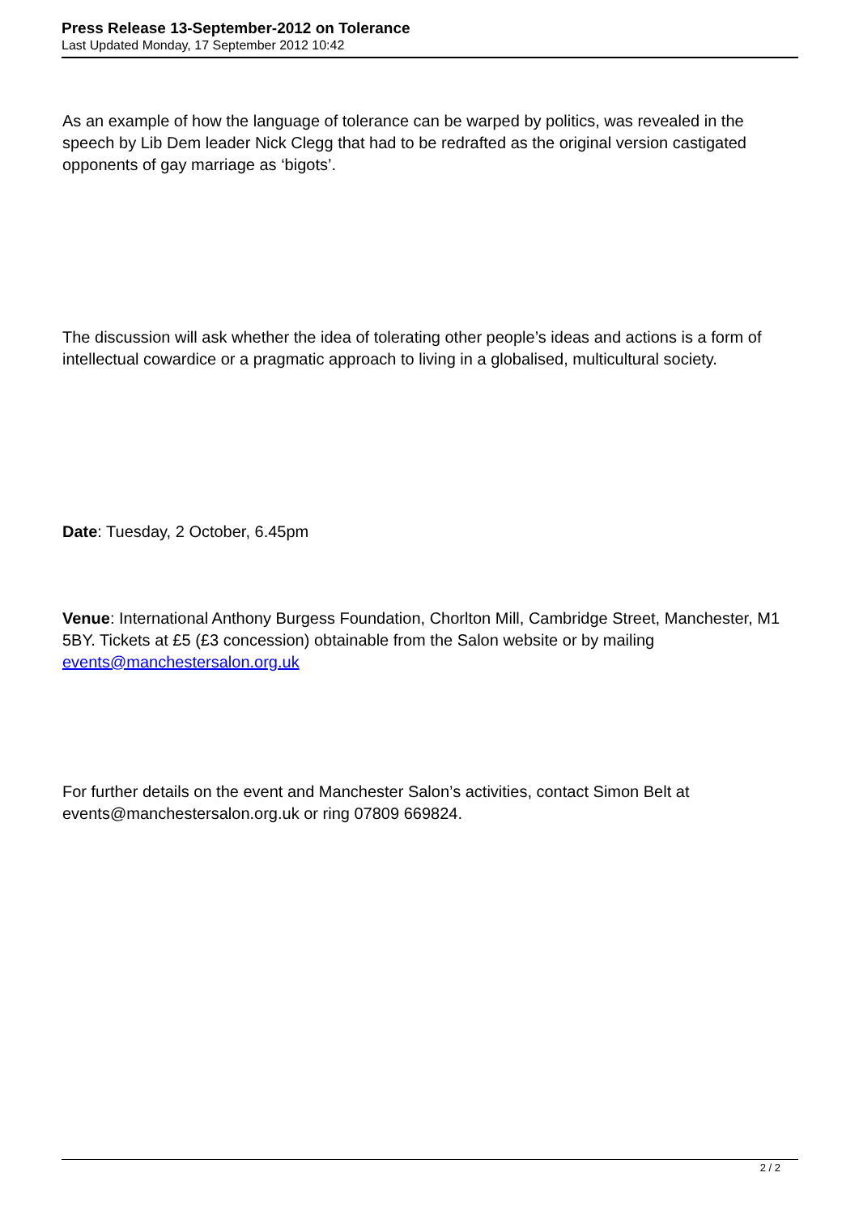Press Release 13-September-2012 on Tolerance
Last Updated Monday, 17 September 2012 10:42
As an example of how the language of tolerance can be warped by politics, was revealed in the speech by Lib Dem leader Nick Clegg that had to be redrafted as the original version castigated opponents of gay marriage as ‘bigots’.
The discussion will ask whether the idea of tolerating other people’s ideas and actions is a form of intellectual cowardice or a pragmatic approach to living in a globalised, multicultural society.
Date: Tuesday, 2 October, 6.45pm
Venue: International Anthony Burgess Foundation, Chorlton Mill, Cambridge Street, Manchester, M1 5BY. Tickets at £5 (£3 concession) obtainable from the Salon website or by mailing events@manchestersalon.org.uk
For further details on the event and Manchester Salon’s activities, contact Simon Belt at events@manchestersalon.org.uk or ring 07809 669824.
2 / 2